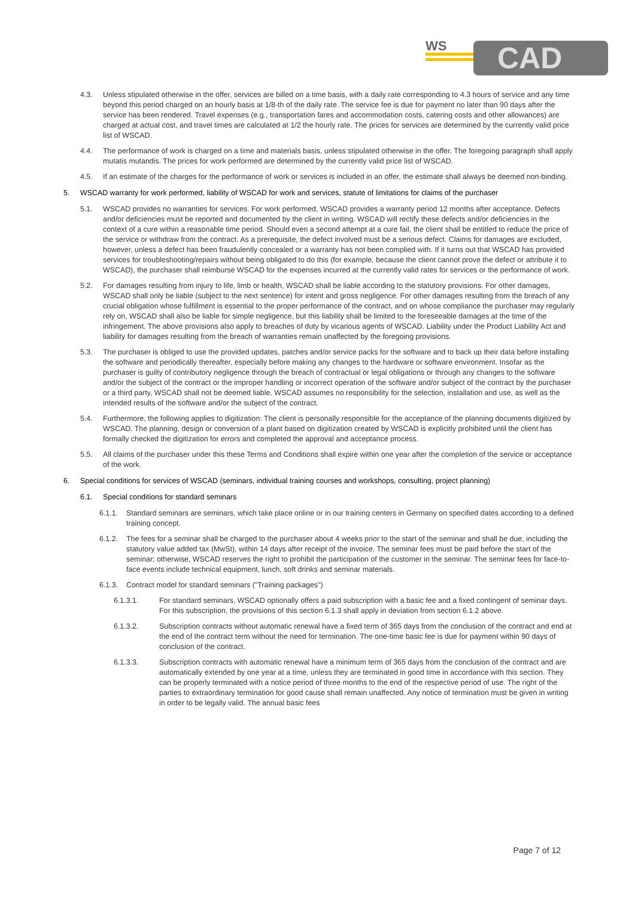WS
CAD
4.3. Unless stipulated otherwise in the offer, services are billed on a time basis, with a daily rate corresponding to 4.3 hours of service and any time beyond this period charged on an hourly basis at 1/8-th of the daily rate. The service fee is due for payment no later than 90 days after the service has been rendered. Travel expenses (e.g., transportation fares and accommodation costs, catering costs and other allowances) are charged at actual cost, and travel times are calculated at 1/2 the hourly rate. The prices for services are determined by the currently valid price list of WSCAD.
4.4. The performance of work is charged on a time and materials basis, unless stipulated otherwise in the offer. The foregoing paragraph shall apply mutatis mutandis. The prices for work performed are determined by the currently valid price list of WSCAD.
4.5. If an estimate of the charges for the performance of work or services is included in an offer, the estimate shall always be deemed non-binding.
5. WSCAD warranty for work performed, liability of WSCAD for work and services, statute of limitations for claims of the purchaser
5.1. WSCAD provides no warranties for services. For work performed, WSCAD provides a warranty period 12 months after acceptance. Defects and/or deficiencies must be reported and documented by the client in writing. WSCAD will rectify these defects and/or deficiencies in the context of a cure within a reasonable time period. Should even a second attempt at a cure fail, the client shall be entitled to reduce the price of the service or withdraw from the contract. As a prerequisite, the defect involved must be a serious defect. Claims for damages are excluded, however, unless a defect has been fraudulently concealed or a warranty has not been complied with. If it turns out that WSCAD has provided services for troubleshooting/repairs without being obligated to do this (for example, because the client cannot prove the defect or attribute it to WSCAD), the purchaser shall reimburse WSCAD for the expenses incurred at the currently valid rates for services or the performance of work.
5.2. For damages resulting from injury to life, limb or health, WSCAD shall be liable according to the statutory provisions. For other damages, WSCAD shall only be liable (subject to the next sentence) for intent and gross negligence. For other damages resulting from the breach of any crucial obligation whose fulfillment is essential to the proper performance of the contract, and on whose compliance the purchaser may regularly rely on, WSCAD shall also be liable for simple negligence, but this liability shall be limited to the foreseeable damages at the time of the infringement. The above provisions also apply to breaches of duty by vicarious agents of WSCAD. Liability under the Product Liability Act and liability for damages resulting from the breach of warranties remain unaffected by the foregoing provisions.
5.3. The purchaser is obliged to use the provided updates, patches and/or service packs for the software and to back up their data before installing the software and periodically thereafter, especially before making any changes to the hardware or software environment. Insofar as the purchaser is guilty of contributory negligence through the breach of contractual or legal obligations or through any changes to the software and/or the subject of the contract or the improper handling or incorrect operation of the software and/or subject of the contract by the purchaser or a third party, WSCAD shall not be deemed liable. WSCAD assumes no responsibility for the selection, installation and use, as well as the intended results of the software and/or the subject of the contract.
5.4. Furthermore, the following applies to digitization: The client is personally responsible for the acceptance of the planning documents digitized by WSCAD. The planning, design or conversion of a plant based on digitization created by WSCAD is explicitly prohibited until the client has formally checked the digitization for errors and completed the approval and acceptance process.
5.5. All claims of the purchaser under this these Terms and Conditions shall expire within one year after the completion of the service or acceptance of the work.
6. Special conditions for services of WSCAD (seminars, individual training courses and workshops, consulting, project planning)
6.1. Special conditions for standard seminars
6.1.1. Standard seminars are seminars, which take place online or in our training centers in Germany on specified dates according to a defined training concept.
6.1.2. The fees for a seminar shall be charged to the purchaser about 4 weeks prior to the start of the seminar and shall be due, including the statutory value added tax (MwSt), within 14 days after receipt of the invoice. The seminar fees must be paid before the start of the seminar; otherwise, WSCAD reserves the right to prohibit the participation of the customer in the seminar. The seminar fees for face-to-face events include technical equipment, lunch, soft drinks and seminar materials.
6.1.3. Contract model for standard seminars ("Training packages")
6.1.3.1. For standard seminars, WSCAD optionally offers a paid subscription with a basic fee and a fixed contingent of seminar days. For this subscription, the provisions of this section 6.1.3 shall apply in deviation from section 6.1.2 above.
6.1.3.2. Subscription contracts without automatic renewal have a fixed term of 365 days from the conclusion of the contract and end at the end of the contract term without the need for termination. The one-time basic fee is due for payment within 90 days of conclusion of the contract.
6.1.3.3. Subscription contracts with automatic renewal have a minimum term of 365 days from the conclusion of the contract and are automatically extended by one year at a time, unless they are terminated in good time in accordance with this section. They can be properly terminated with a notice period of three months to the end of the respective period of use. The right of the parties to extraordinary termination for good cause shall remain unaffected. Any notice of termination must be given in writing in order to be legally valid. The annual basic fees
Page 7 of 12